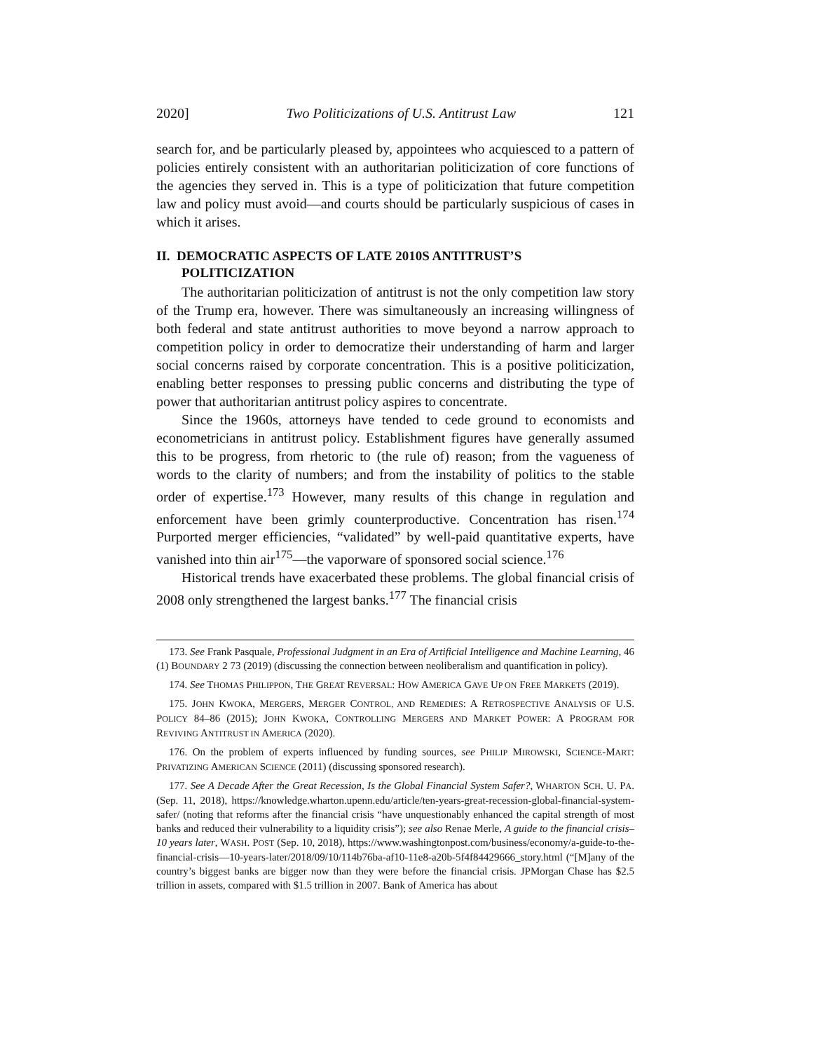2020] Two Politicizations of U.S. Antitrust Law 121
search for, and be particularly pleased by, appointees who acquiesced to a pattern of policies entirely consistent with an authoritarian politicization of core functions of the agencies they served in. This is a type of politicization that future competition law and policy must avoid—and courts should be particularly suspicious of cases in which it arises.
II. DEMOCRATIC ASPECTS OF LATE 2010S ANTITRUST’S POLITICIZATION
The authoritarian politicization of antitrust is not the only competition law story of the Trump era, however. There was simultaneously an increasing willingness of both federal and state antitrust authorities to move beyond a narrow approach to competition policy in order to democratize their understanding of harm and larger social concerns raised by corporate concentration. This is a positive politicization, enabling better responses to pressing public concerns and distributing the type of power that authoritarian antitrust policy aspires to concentrate.
Since the 1960s, attorneys have tended to cede ground to economists and econometricians in antitrust policy. Establishment figures have generally assumed this to be progress, from rhetoric to (the rule of) reason; from the vagueness of words to the clarity of numbers; and from the instability of politics to the stable order of expertise.<sup>173</sup> However, many results of this change in regulation and enforcement have been grimly counterproductive. Concentration has risen.<sup>174</sup> Purported merger efficiencies, “validated” by well-paid quantitative experts, have vanished into thin air<sup>175</sup>—the vaporware of sponsored social science.<sup>176</sup>
Historical trends have exacerbated these problems. The global financial crisis of 2008 only strengthened the largest banks.<sup>177</sup> The financial crisis
173. See Frank Pasquale, Professional Judgment in an Era of Artificial Intelligence and Machine Learning, 46 (1) BOUNDARY 2 73 (2019) (discussing the connection between neoliberalism and quantification in policy).
174. See THOMAS PHILIPPON, THE GREAT REVERSAL: HOW AMERICA GAVE UP ON FREE MARKETS (2019).
175. JOHN KWOKA, MERGERS, MERGER CONTROL, AND REMEDIES: A RETROSPECTIVE ANALYSIS OF U.S. POLICY 84–86 (2015); JOHN KWOKA, CONTROLLING MERGERS AND MARKET POWER: A PROGRAM FOR REVIVING ANTITRUST IN AMERICA (2020).
176. On the problem of experts influenced by funding sources, see PHILIP MIROWSKI, SCIENCE-MART: PRIVATIZING AMERICAN SCIENCE (2011) (discussing sponsored research).
177. See A Decade After the Great Recession, Is the Global Financial System Safer?, WHARTON SCH. U. PA. (Sep. 11, 2018), https://knowledge.wharton.upenn.edu/article/ten-years-great-recession-global-financial-system-safer/ (noting that reforms after the financial crisis “have unquestionably enhanced the capital strength of most banks and reduced their vulnerability to a liquidity crisis”); see also Renae Merle, A guide to the financial crisis–10 years later, WASH. POST (Sep. 10, 2018), https://www.washingtonpost.com/business/economy/a-guide-to-the-financial-crisis—10-years-later/2018/09/10/114b76ba-af10-11e8-a20b-5f4f84429666_story.html (“[M]any of the country’s biggest banks are bigger now than they were before the financial crisis. JPMorgan Chase has $2.5 trillion in assets, compared with $1.5 trillion in 2007. Bank of America has about